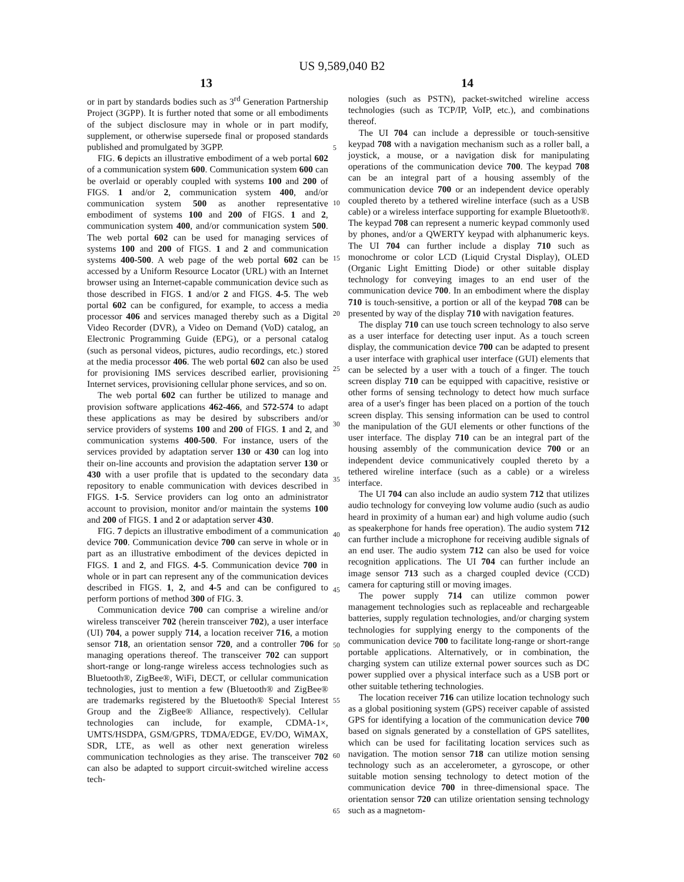US 9,589,040 B2
13 14
or in part by standards bodies such as 3<sup>rd</sup> Generation Partnership Project (3GPP). It is further noted that some or all embodiments of the subject disclosure may in whole or in part modify, supplement, or otherwise supersede final or proposed standards published and promulgated by 3GPP.
FIG. 6 depicts an illustrative embodiment of a web portal 602 of a communication system 600. Communication system 600 can be overlaid or operably coupled with systems 100 and 200 of FIGS. 1 and/or 2, communication system 400, and/or communication system 500 as another representative embodiment of systems 100 and 200 of FIGS. 1 and 2, communication system 400, and/or communication system 500. The web portal 602 can be used for managing services of systems 100 and 200 of FIGS. 1 and 2 and communication systems 400-500. A web page of the web portal 602 can be accessed by a Uniform Resource Locator (URL) with an Internet browser using an Internet-capable communication device such as those described in FIGS. 1 and/or 2 and FIGS. 4-5. The web portal 602 can be configured, for example, to access a media processor 406 and services managed thereby such as a Digital Video Recorder (DVR), a Video on Demand (VoD) catalog, an Electronic Programming Guide (EPG), or a personal catalog (such as personal videos, pictures, audio recordings, etc.) stored at the media processor 406. The web portal 602 can also be used for provisioning IMS services described earlier, provisioning Internet services, provisioning cellular phone services, and so on.
The web portal 602 can further be utilized to manage and provision software applications 462-466, and 572-574 to adapt these applications as may be desired by subscribers and/or service providers of systems 100 and 200 of FIGS. 1 and 2, and communication systems 400-500. For instance, users of the services provided by adaptation server 130 or 430 can log into their on-line accounts and provision the adaptation server 130 or 430 with a user profile that is updated to the secondary data repository to enable communication with devices described in FIGS. 1-5. Service providers can log onto an administrator account to provision, monitor and/or maintain the systems 100 and 200 of FIGS. 1 and 2 or adaptation server 430.
FIG. 7 depicts an illustrative embodiment of a communication device 700. Communication device 700 can serve in whole or in part as an illustrative embodiment of the devices depicted in FIGS. 1 and 2, and FIGS. 4-5. Communication device 700 in whole or in part can represent any of the communication devices described in FIGS. 1, 2, and 4-5 and can be configured to perform portions of method 300 of FIG. 3.
Communication device 700 can comprise a wireline and/or wireless transceiver 702 (herein transceiver 702), a user interface (UI) 704, a power supply 714, a location receiver 716, a motion sensor 718, an orientation sensor 720, and a controller 706 for managing operations thereof. The transceiver 702 can support short-range or long-range wireless access technologies such as Bluetooth®, ZigBee®, WiFi, DECT, or cellular communication technologies, just to mention a few (Bluetooth® and ZigBee® are trademarks registered by the Bluetooth® Special Interest Group and the ZigBee® Alliance, respectively). Cellular technologies can include, for example, CDMA-1×, UMTS/HSDPA, GSM/GPRS, TDMA/EDGE, EV/DO, WiMAX, SDR, LTE, as well as other next generation wireless communication technologies as they arise. The transceiver 702 can also be adapted to support circuit-switched wireline access tech-
5
10
15
20
25
30
35
40
45
50
55
60
65
nologies (such as PSTN), packet-switched wireline access technologies (such as TCP/IP, VoIP, etc.), and combinations thereof.
The UI 704 can include a depressible or touch-sensitive keypad 708 with a navigation mechanism such as a roller ball, a joystick, a mouse, or a navigation disk for manipulating operations of the communication device 700. The keypad 708 can be an integral part of a housing assembly of the communication device 700 or an independent device operably coupled thereto by a tethered wireline interface (such as a USB cable) or a wireless interface supporting for example Bluetooth®. The keypad 708 can represent a numeric keypad commonly used by phones, and/or a QWERTY keypad with alphanumeric keys. The UI 704 can further include a display 710 such as monochrome or color LCD (Liquid Crystal Display), OLED (Organic Light Emitting Diode) or other suitable display technology for conveying images to an end user of the communication device 700. In an embodiment where the display 710 is touch-sensitive, a portion or all of the keypad 708 can be presented by way of the display 710 with navigation features.
The display 710 can use touch screen technology to also serve as a user interface for detecting user input. As a touch screen display, the communication device 700 can be adapted to present a user interface with graphical user interface (GUI) elements that can be selected by a user with a touch of a finger. The touch screen display 710 can be equipped with capacitive, resistive or other forms of sensing technology to detect how much surface area of a user's finger has been placed on a portion of the touch screen display. This sensing information can be used to control the manipulation of the GUI elements or other functions of the user interface. The display 710 can be an integral part of the housing assembly of the communication device 700 or an independent device communicatively coupled thereto by a tethered wireline interface (such as a cable) or a wireless interface.
The UI 704 can also include an audio system 712 that utilizes audio technology for conveying low volume audio (such as audio heard in proximity of a human ear) and high volume audio (such as speakerphone for hands free operation). The audio system 712 can further include a microphone for receiving audible signals of an end user. The audio system 712 can also be used for voice recognition applications. The UI 704 can further include an image sensor 713 such as a charged coupled device (CCD) camera for capturing still or moving images.
The power supply 714 can utilize common power management technologies such as replaceable and rechargeable batteries, supply regulation technologies, and/or charging system technologies for supplying energy to the components of the communication device 700 to facilitate long-range or short-range portable applications. Alternatively, or in combination, the charging system can utilize external power sources such as DC power supplied over a physical interface such as a USB port or other suitable tethering technologies.
The location receiver 716 can utilize location technology such as a global positioning system (GPS) receiver capable of assisted GPS for identifying a location of the communication device 700 based on signals generated by a constellation of GPS satellites, which can be used for facilitating location services such as navigation. The motion sensor 718 can utilize motion sensing technology such as an accelerometer, a gyroscope, or other suitable motion sensing technology to detect motion of the communication device 700 in three-dimensional space. The orientation sensor 720 can utilize orientation sensing technology such as a magnetom-